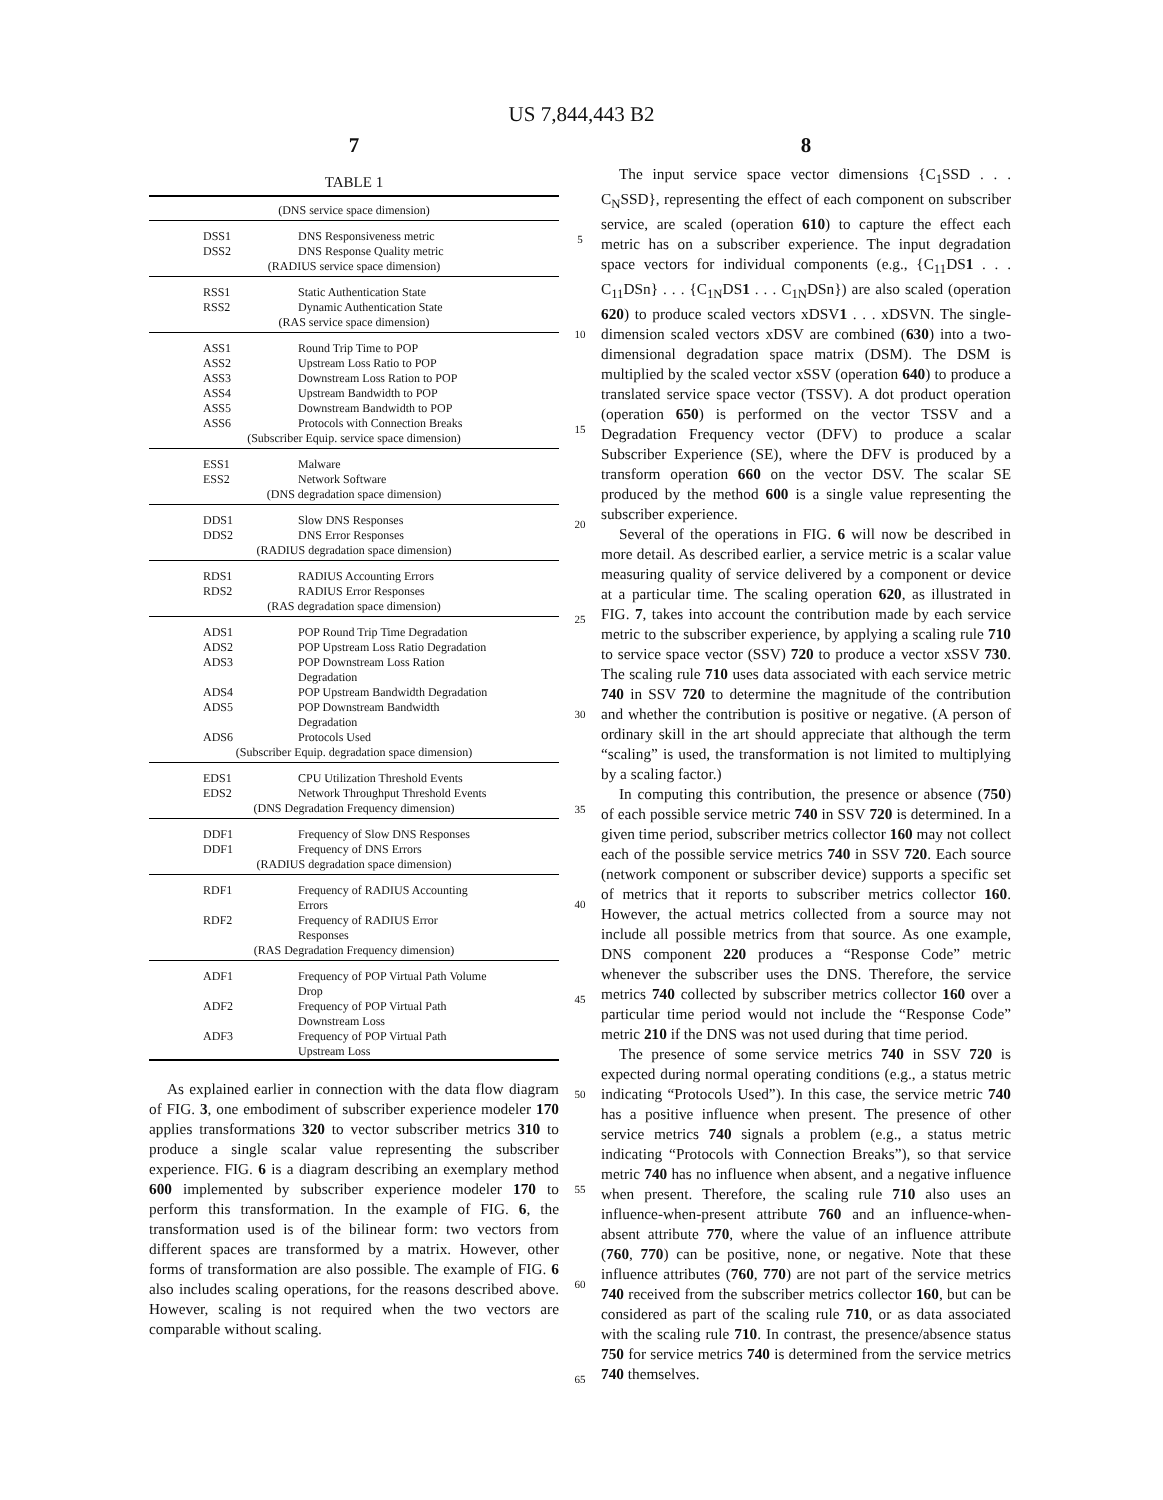US 7,844,443 B2
7
TABLE 1
| (DNS service space dimension) | |
| DSS1 | DNS Responsiveness metric |
| DSS2 | DNS Response Quality metric |
| (RADIUS service space dimension) | |
| RSS1 | Static Authentication State |
| RSS2 | Dynamic Authentication State |
| (RAS service space dimension) | |
| ASS1 | Round Trip Time to POP |
| ASS2 | Upstream Loss Ratio to POP |
| ASS3 | Downstream Loss Ration to POP |
| ASS4 | Upstream Bandwidth to POP |
| ASS5 | Downstream Bandwidth to POP |
| ASS6 | Protocols with Connection Breaks |
| (Subscriber Equip. service space dimension) | |
| ESS1 | Malware |
| ESS2 | Network Software |
| (DNS degradation space dimension) | |
| DDS1 | Slow DNS Responses |
| DDS2 | DNS Error Responses |
| (RADIUS degradation space dimension) | |
| RDS1 | RADIUS Accounting Errors |
| RDS2 | RADIUS Error Responses |
| (RAS degradation space dimension) | |
| ADS1 | POP Round Trip Time Degradation |
| ADS2 | POP Upstream Loss Ratio Degradation |
| ADS3 | POP Downstream Loss Ration Degradation |
| ADS4 | POP Upstream Bandwidth Degradation |
| ADS5 | POP Downstream Bandwidth Degradation |
| ADS6 | Protocols Used |
| (Subscriber Equip. degradation space dimension) | |
| EDS1 | CPU Utilization Threshold Events |
| EDS2 | Network Throughput Threshold Events |
| (DNS Degradation Frequency dimension) | |
| DDF1 | Frequency of Slow DNS Responses |
| DDF1 | Frequency of DNS Errors |
| (RADIUS degradation space dimension) | |
| RDF1 | Frequency of RADIUS Accounting Errors |
| RDF2 | Frequency of RADIUS Error Responses |
| (RAS Degradation Frequency dimension) | |
| ADF1 | Frequency of POP Virtual Path Volume Drop |
| ADF2 | Frequency of POP Virtual Path Downstream Loss |
| ADF3 | Frequency of POP Virtual Path Upstream Loss |
As explained earlier in connection with the data flow diagram of FIG. 3, one embodiment of subscriber experience modeler 170 applies transformations 320 to vector subscriber metrics 310 to produce a single scalar value representing the subscriber experience. FIG. 6 is a diagram describing an exemplary method 600 implemented by subscriber experience modeler 170 to perform this transformation. In the example of FIG. 6, the transformation used is of the bilinear form: two vectors from different spaces are transformed by a matrix. However, other forms of transformation are also possible. The example of FIG. 6 also includes scaling operations, for the reasons described above. However, scaling is not required when the two vectors are comparable without scaling.
5
10
15
20
25
30
35
40
45
50
55
60
65
8
The input service space vector dimensions {C<sub>1</sub>SSD . . . C<sub>N</sub>SSD}, representing the effect of each component on subscriber service, are scaled (operation 610) to capture the effect each metric has on a subscriber experience. The input degradation space vectors for individual components (e.g., {C<sub>11</sub>DS1 . . . C<sub>11</sub>DSn} . . . {C<sub>1N</sub>DS1 . . . C<sub>1N</sub>DSn}) are also scaled (operation 620) to produce scaled vectors xDSV1 . . . xDSVN. The single-dimension scaled vectors xDSV are combined (630) into a two-dimensional degradation space matrix (DSM). The DSM is multiplied by the scaled vector xSSV (operation 640) to produce a translated service space vector (TSSV). A dot product operation (operation 650) is performed on the vector TSSV and a Degradation Frequency vector (DFV) to produce a scalar Subscriber Experience (SE), where the DFV is produced by a transform operation 660 on the vector DSV. The scalar SE produced by the method 600 is a single value representing the subscriber experience.
Several of the operations in FIG. 6 will now be described in more detail. As described earlier, a service metric is a scalar value measuring quality of service delivered by a component or device at a particular time. The scaling operation 620, as illustrated in FIG. 7, takes into account the contribution made by each service metric to the subscriber experience, by applying a scaling rule 710 to service space vector (SSV) 720 to produce a vector xSSV 730. The scaling rule 710 uses data associated with each service metric 740 in SSV 720 to determine the magnitude of the contribution and whether the contribution is positive or negative. (A person of ordinary skill in the art should appreciate that although the term “scaling” is used, the transformation is not limited to multiplying by a scaling factor.)
In computing this contribution, the presence or absence (750) of each possible service metric 740 in SSV 720 is determined. In a given time period, subscriber metrics collector 160 may not collect each of the possible service metrics 740 in SSV 720. Each source (network component or subscriber device) supports a specific set of metrics that it reports to subscriber metrics collector 160. However, the actual metrics collected from a source may not include all possible metrics from that source. As one example, DNS component 220 produces a “Response Code” metric whenever the subscriber uses the DNS. Therefore, the service metrics 740 collected by subscriber metrics collector 160 over a particular time period would not include the “Response Code” metric 210 if the DNS was not used during that time period.
The presence of some service metrics 740 in SSV 720 is expected during normal operating conditions (e.g., a status metric indicating “Protocols Used”). In this case, the service metric 740 has a positive influence when present. The presence of other service metrics 740 signals a problem (e.g., a status metric indicating “Protocols with Connection Breaks”), so that service metric 740 has no influence when absent, and a negative influence when present. Therefore, the scaling rule 710 also uses an influence-when-present attribute 760 and an influence-when-absent attribute 770, where the value of an influence attribute (760, 770) can be positive, none, or negative. Note that these influence attributes (760, 770) are not part of the service metrics 740 received from the subscriber metrics collector 160, but can be considered as part of the scaling rule 710, or as data associated with the scaling rule 710. In contrast, the presence/absence status 750 for service metrics 740 is determined from the service metrics 740 themselves.